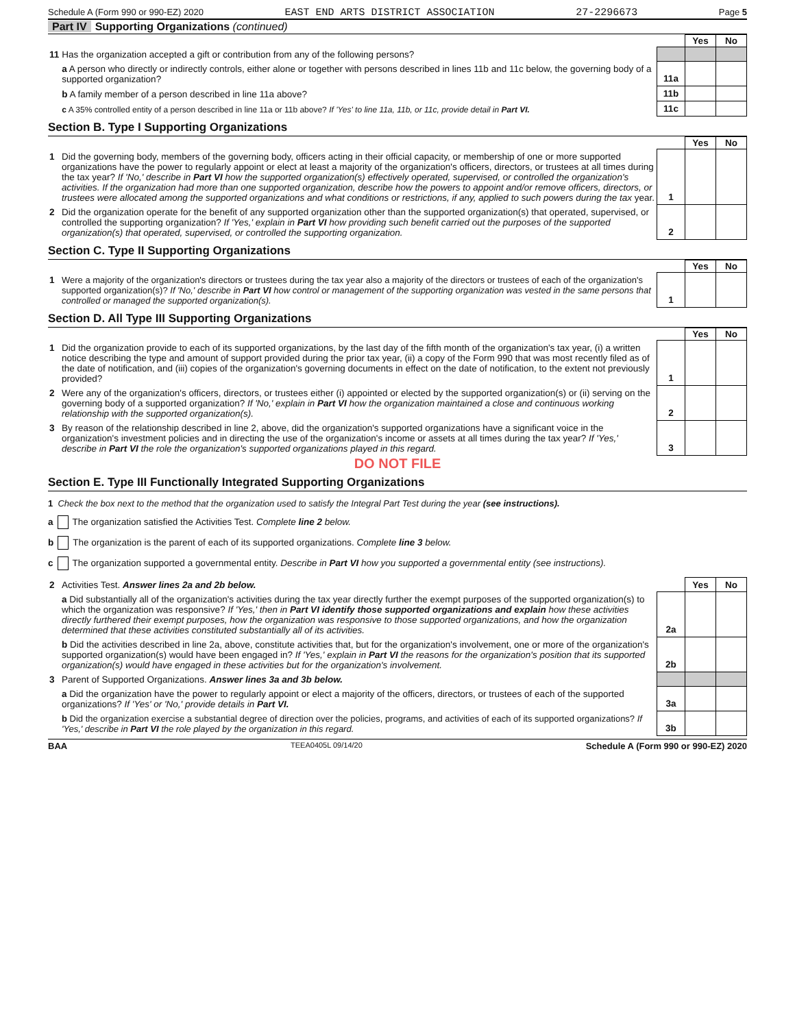Schedule A (Form 990 or 990-EZ) 2020 EAST END ARTS DISTRICT ASSOCIATION 27-2296673 Page 5
Part IV Supporting Organizations (continued)
| | | | Yes | No |
| 11 | Has the organization accepted a gift or contribution from any of the following persons? | | | |
| | a A person who directly or indirectly controls, either alone or together with persons described in lines 11b and 11c below, the governing body of a supported organization? | 11a | | |
| | b A family member of a person described in line 11a above? | 11b | | |
| | c A 35% controlled entity of a person described in line 11a or 11b above? If 'Yes' to line 11a, 11b, or 11c, provide detail in Part VI. | 11c | | |
Section B. Type I Supporting Organizations
| | | | Yes | No |
| 1 | Did the governing body, members of the governing body, officers acting in their official capacity, or membership of one or more supported organizations have the power to regularly appoint or elect at least a majority of the organization's officers, directors, or trustees at all times during the tax year? If 'No,' describe in Part VI how the supported organization(s) effectively operated, supervised, or controlled the organization's activities. If the organization had more than one supported organization, describe how the powers to appoint and/or remove officers, directors, or trustees were allocated among the supported organizations and what conditions or restrictions, if any, applied to such powers during the tax year. | 1 | | |
| 2 | Did the organization operate for the benefit of any supported organization other than the supported organization(s) that operated, supervised, or controlled the supporting organization? If 'Yes,' explain in Part VI how providing such benefit carried out the purposes of the supported organization(s) that operated, supervised, or controlled the supporting organization. | 2 | | |
Section C. Type II Supporting Organizations
| | | | Yes | No |
| 1 | Were a majority of the organization's directors or trustees during the tax year also a majority of the directors or trustees of each of the organization's supported organization(s)? If 'No,' describe in Part VI how control or management of the supporting organization was vested in the same persons that controlled or managed the supported organization(s). | 1 | | |
Section D. All Type III Supporting Organizations
| | | | Yes | No |
| 1 | Did the organization provide to each of its supported organizations, by the last day of the fifth month of the organization's tax year, (i) a written notice describing the type and amount of support provided during the prior tax year, (ii) a copy of the Form 990 that was most recently filed as of the date of notification, and (iii) copies of the organization's governing documents in effect on the date of notification, to the extent not previously provided? | 1 | | |
| 2 | Were any of the organization's officers, directors, or trustees either (i) appointed or elected by the supported organization(s) or (ii) serving on the governing body of a supported organization? If 'No,' explain in Part VI how the organization maintained a close and continuous working relationship with the supported organization(s). | 2 | | |
| 3 | By reason of the relationship described in line 2, above, did the organization's supported organizations have a significant voice in the organization's investment policies and in directing the use of the organization's income or assets at all times during the tax year? If 'Yes,' describe in Part VI the role the organization's supported organizations played in this regard. | 3 | | |
DO NOT FILE
Section E. Type III Functionally Integrated Supporting Organizations
1 Check the box next to the method that the organization used to satisfy the Integral Part Test during the year (see instructions).
a The organization satisfied the Activities Test. Complete line 2 below.
b The organization is the parent of each of its supported organizations. Complete line 3 below.
c The organization supported a governmental entity. Describe in Part VI how you supported a governmental entity (see instructions).
| 2 | Activities Test. Answer lines 2a and 2b below. | | Yes | No |
| | a Did substantially all of the organization's activities during the tax year directly further the exempt purposes of the supported organization(s) to which the organization was responsive? If 'Yes,' then in Part VI identify those supported organizations and explain how these activities directly furthered their exempt purposes, how the organization was responsive to those supported organizations, and how the organization determined that these activities constituted substantially all of its activities. | 2a | | |
| | b Did the activities described in line 2a, above, constitute activities that, but for the organization's involvement, one or more of the organization's supported organization(s) would have been engaged in? If 'Yes,' explain in Part VI the reasons for the organization's position that its supported organization(s) would have engaged in these activities but for the organization's involvement. | 2b | | |
| 3 | Parent of Supported Organizations. Answer lines 3a and 3b below. | | | |
| | a Did the organization have the power to regularly appoint or elect a majority of the officers, directors, or trustees of each of the supported organizations? If 'Yes' or 'No,' provide details in Part VI. | 3a | | |
| | b Did the organization exercise a substantial degree of direction over the policies, programs, and activities of each of its supported organizations? If 'Yes,' describe in Part VI the role played by the organization in this regard. | 3b | | |
BAA TEEA0405L 09/14/20 Schedule A (Form 990 or 990-EZ) 2020